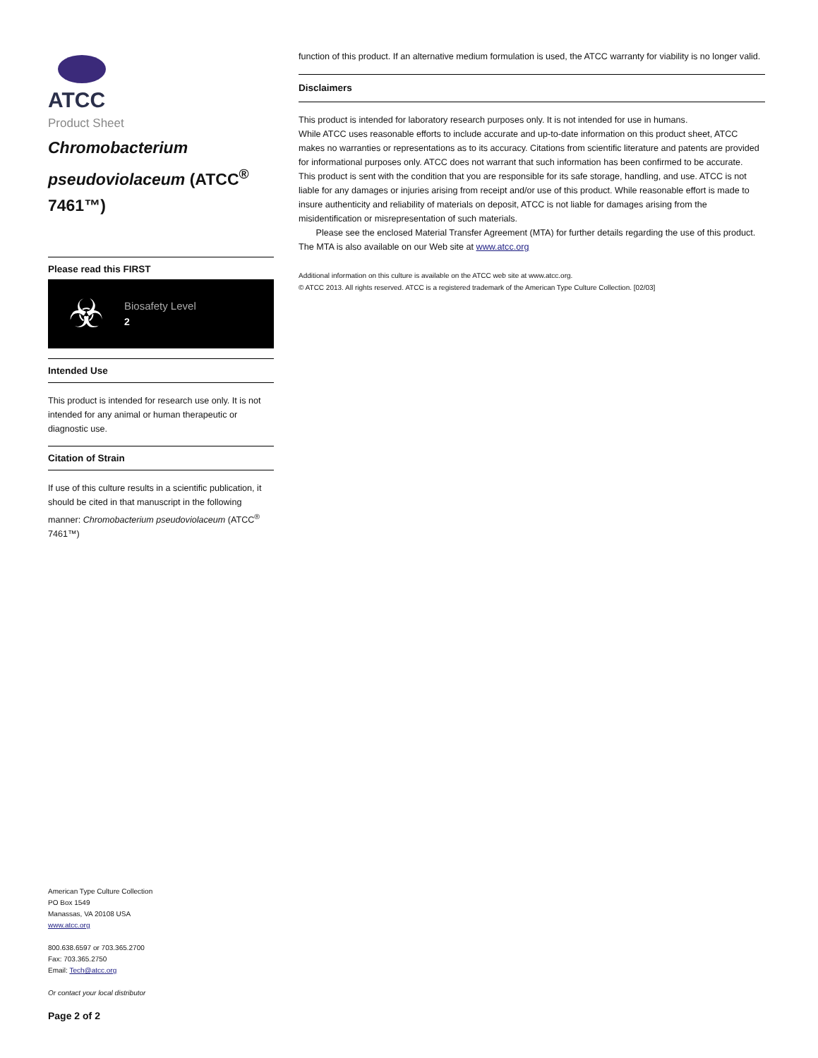ATCC
Product Sheet
Chromobacterium pseudoviolaceum (ATCC<sup>®</sup> 7461™)
Please read this FIRST
☣
Biosafety Level
2
Intended Use
This product is intended for research use only. It is not intended for any animal or human therapeutic or diagnostic use.
Citation of Strain
If use of this culture results in a scientific publication, it should be cited in that manuscript in the following manner: Chromobacterium pseudoviolaceum (ATCC<sup>®</sup> 7461™)
American Type Culture Collection
PO Box 1549
Manassas, VA 20108 USA
www.atcc.org
800.638.6597 or 703.365.2700
Fax: 703.365.2750
Email: Tech@atcc.org
Or contact your local distributor
Page 2 of 2
function of this product. If an alternative medium formulation is used, the ATCC warranty for viability is no longer valid.
Disclaimers
This product is intended for laboratory research purposes only. It is not intended for use in humans.
While ATCC uses reasonable efforts to include accurate and up-to-date information on this product sheet, ATCC makes no warranties or representations as to its accuracy. Citations from scientific literature and patents are provided for informational purposes only. ATCC does not warrant that such information has been confirmed to be accurate.
This product is sent with the condition that you are responsible for its safe storage, handling, and use. ATCC is not liable for any damages or injuries arising from receipt and/or use of this product. While reasonable effort is made to insure authenticity and reliability of materials on deposit, ATCC is not liable for damages arising from the misidentification or misrepresentation of such materials.
Please see the enclosed Material Transfer Agreement (MTA) for further details regarding the use of this product. The MTA is also available on our Web site at www.atcc.org
Additional information on this culture is available on the ATCC web site at www.atcc.org.
© ATCC 2013. All rights reserved. ATCC is a registered trademark of the American Type Culture Collection. [02/03]